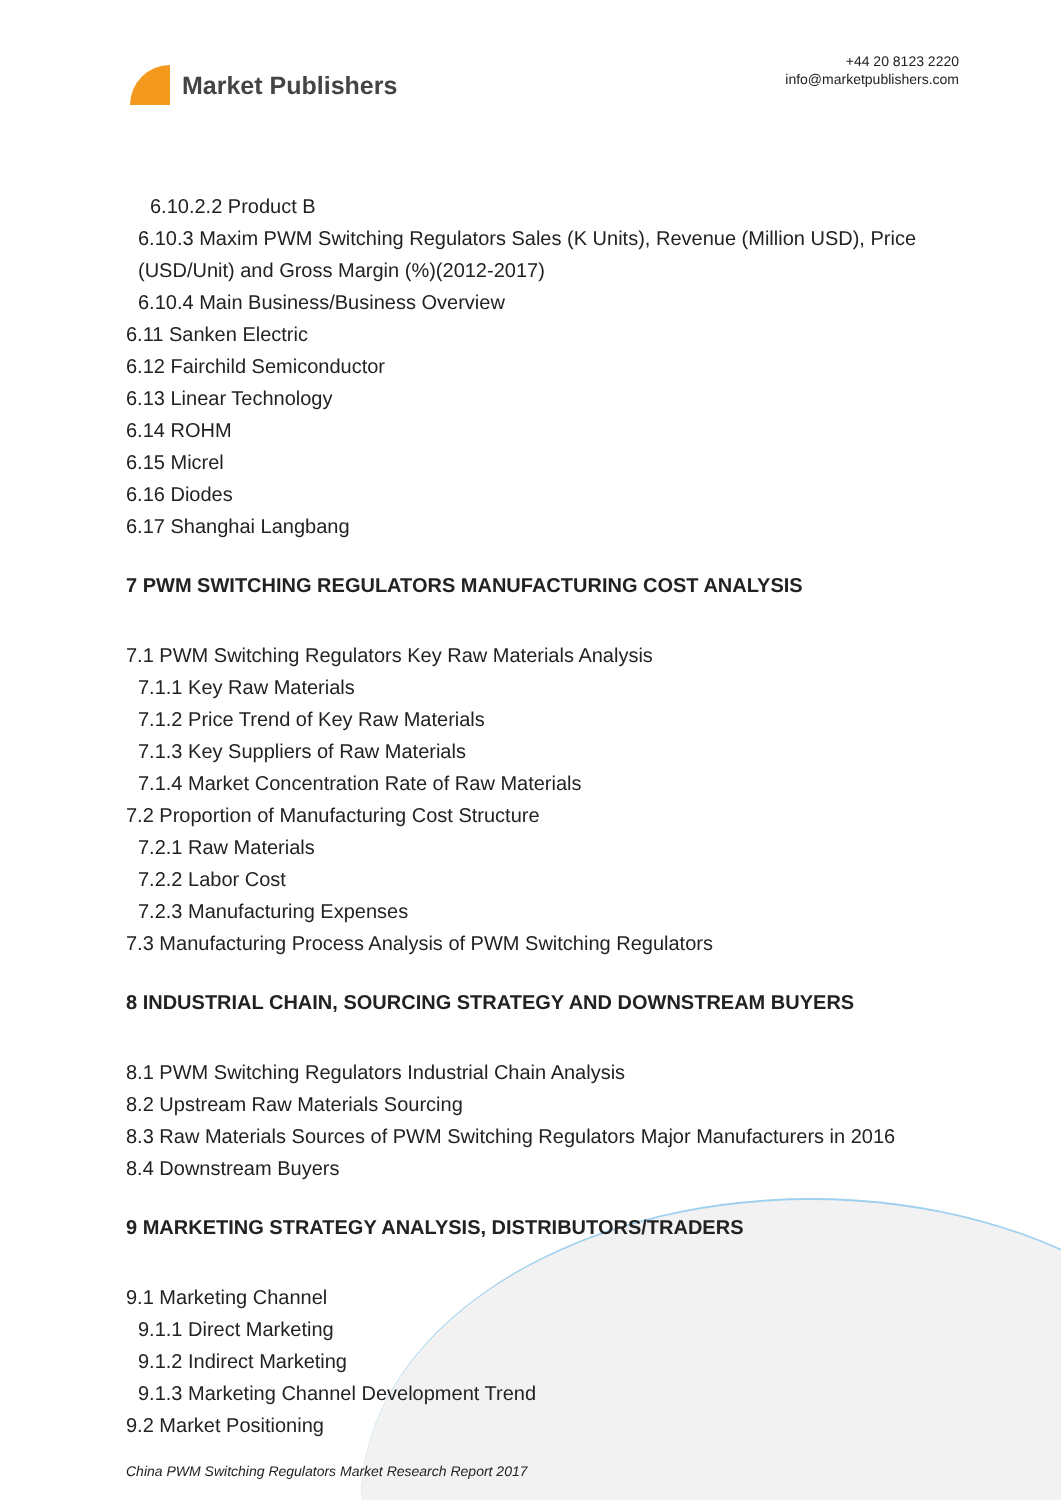Market Publishers
+44 20 8123 2220
info@marketpublishers.com
6.10.2.2 Product B
6.10.3 Maxim PWM Switching Regulators Sales (K Units), Revenue (Million USD), Price (USD/Unit) and Gross Margin (%)(2012-2017)
6.10.4 Main Business/Business Overview
6.11 Sanken Electric
6.12 Fairchild Semiconductor
6.13 Linear Technology
6.14 ROHM
6.15 Micrel
6.16 Diodes
6.17 Shanghai Langbang
7 PWM SWITCHING REGULATORS MANUFACTURING COST ANALYSIS
7.1 PWM Switching Regulators Key Raw Materials Analysis
7.1.1 Key Raw Materials
7.1.2 Price Trend of Key Raw Materials
7.1.3 Key Suppliers of Raw Materials
7.1.4 Market Concentration Rate of Raw Materials
7.2 Proportion of Manufacturing Cost Structure
7.2.1 Raw Materials
7.2.2 Labor Cost
7.2.3 Manufacturing Expenses
7.3 Manufacturing Process Analysis of PWM Switching Regulators
8 INDUSTRIAL CHAIN, SOURCING STRATEGY AND DOWNSTREAM BUYERS
8.1 PWM Switching Regulators Industrial Chain Analysis
8.2 Upstream Raw Materials Sourcing
8.3 Raw Materials Sources of PWM Switching Regulators Major Manufacturers in 2016
8.4 Downstream Buyers
9 MARKETING STRATEGY ANALYSIS, DISTRIBUTORS/TRADERS
9.1 Marketing Channel
9.1.1 Direct Marketing
9.1.2 Indirect Marketing
9.1.3 Marketing Channel Development Trend
9.2 Market Positioning
China PWM Switching Regulators Market Research Report 2017